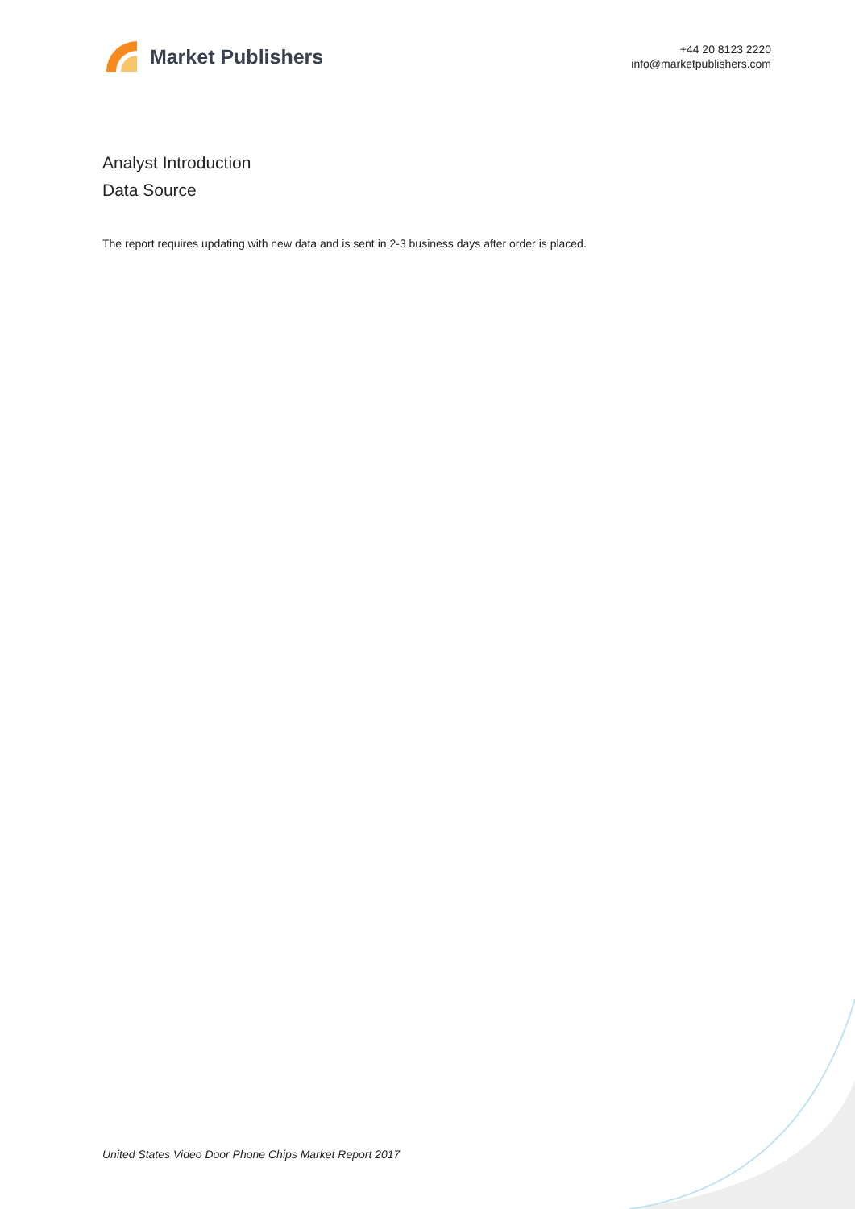Market Publishers
+44 20 8123 2220
info@marketpublishers.com
Analyst Introduction
Data Source
The report requires updating with new data and is sent in 2-3 business days after order is placed.
United States Video Door Phone Chips Market Report 2017